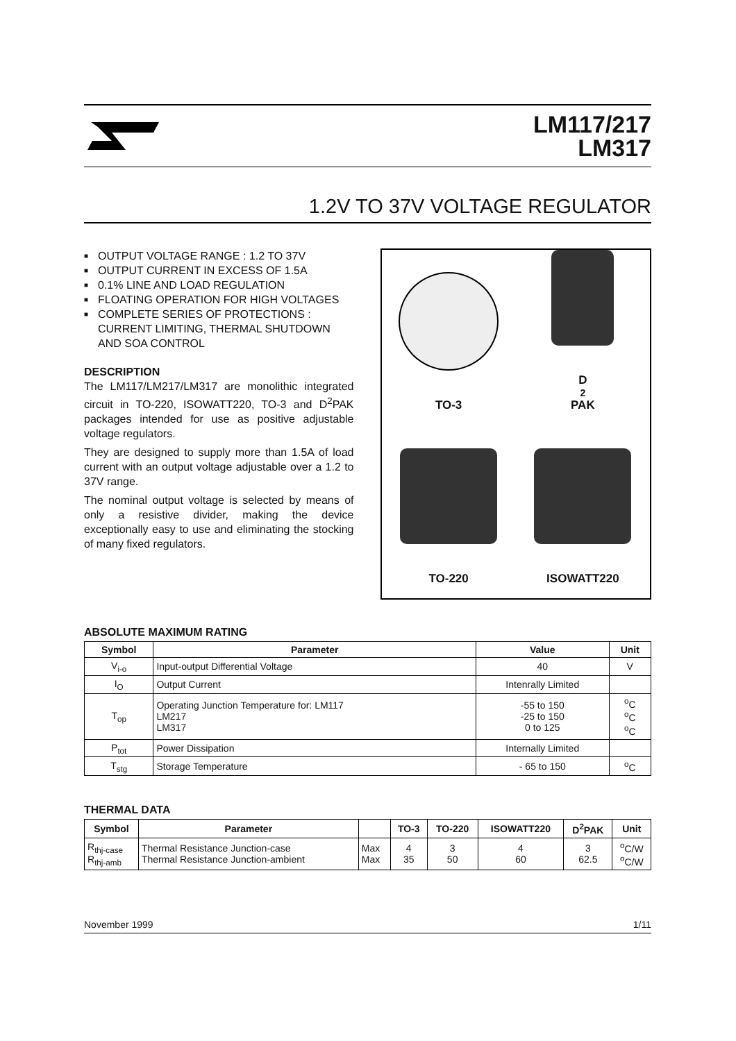LM117/217
LM317
1.2V TO 37V VOLTAGE REGULATOR
■ OUTPUT VOLTAGE RANGE : 1.2 TO 37V
■ OUTPUT CURRENT IN EXCESS OF 1.5A
■ 0.1% LINE AND LOAD REGULATION
■ FLOATING OPERATION FOR HIGH VOLTAGES
■ COMPLETE SERIES OF PROTECTIONS : CURRENT LIMITING, THERMAL SHUTDOWN AND SOA CONTROL
DESCRIPTION
The LM117/LM217/LM317 are monolithic integrated circuit in TO-220, ISOWATT220, TO-3 and D<sup>2</sup>PAK packages intended for use as positive adjustable voltage regulators.
They are designed to supply more than 1.5A of load current with an output voltage adjustable over a 1.2 to 37V range.
The nominal output voltage is selected by means of only a resistive divider, making the device exceptionally easy to use and eliminating the stocking of many fixed regulators.
TO-3
D<sup>2</sup>PAK
TO-220
ISOWATT220
ABSOLUTE MAXIMUM RATING
| Symbol | Parameter | Value | Unit |
| --- | --- | --- | --- |
| V<sub>i-o</sub> | Input-output Differential Voltage | 40 | V |
| I<sub>O</sub> | Output Current | Intenrally Limited | |
| T<sub>op</sub> | Operating Junction Temperature for: LM117 LM217 LM317 | -55 to 150 -25 to 150 0 to 125 | <sup>o</sup> C <sup>o</sup> C <sup>o</sup> C |
| P<sub>tot</sub> | Power Dissipation | Internally Limited | |
| T<sub>stg</sub> | Storage Temperature | - 65 to 150 | <sup>o</sup> C |
THERMAL DATA
| Symbol | Parameter | | TO-3 | TO-220 | ISOWATT220 | D<sup>2</sup>PAK | Unit |
| --- | --- | --- | --- | --- | --- | --- | --- |
| R<sub>thj-case</sub> R<sub>thj-amb</sub> | Thermal Resistance Junction-case Thermal Resistance Junction-ambient | Max Max | 4 35 | 3 50 | 4 60 | 3 62.5 | <sup>o</sup> C/W <sup>o</sup> C/W |
November 1999 1/11